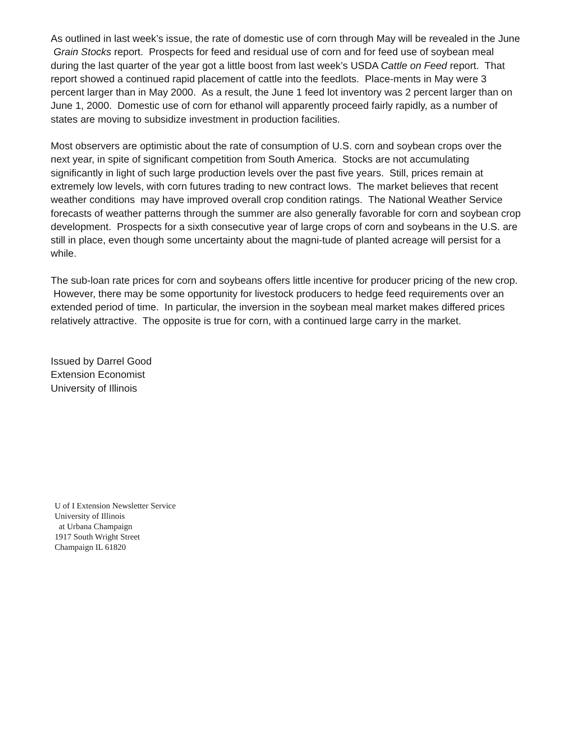As outlined in last week’s issue, the rate of domestic use of corn through May will be revealed in the June Grain Stocks report. Prospects for feed and residual use of corn and for feed use of soybean meal during the last quarter of the year got a little boost from last week’s USDA Cattle on Feed report. That report showed a continued rapid placement of cattle into the feedlots. Place-ments in May were 3 percent larger than in May 2000. As a result, the June 1 feed lot inventory was 2 percent larger than on June 1, 2000. Domestic use of corn for ethanol will apparently proceed fairly rapidly, as a number of states are moving to subsidize investment in production facilities.
Most observers are optimistic about the rate of consumption of U.S. corn and soybean crops over the next year, in spite of significant competition from South America. Stocks are not accumulating significantly in light of such large production levels over the past five years. Still, prices remain at extremely low levels, with corn futures trading to new contract lows. The market believes that recent weather conditions may have improved overall crop condition ratings. The National Weather Service forecasts of weather patterns through the summer are also generally favorable for corn and soybean crop development. Prospects for a sixth consecutive year of large crops of corn and soybeans in the U.S. are still in place, even though some uncertainty about the magni-tude of planted acreage will persist for a while.
The sub-loan rate prices for corn and soybeans offers little incentive for producer pricing of the new crop. However, there may be some opportunity for livestock producers to hedge feed requirements over an extended period of time. In particular, the inversion in the soybean meal market makes differed prices relatively attractive. The opposite is true for corn, with a continued large carry in the market.
Issued by Darrel Good
Extension Economist
University of Illinois
U of I Extension Newsletter Service
University of Illinois
at Urbana Champaign
1917 South Wright Street
Champaign IL 61820